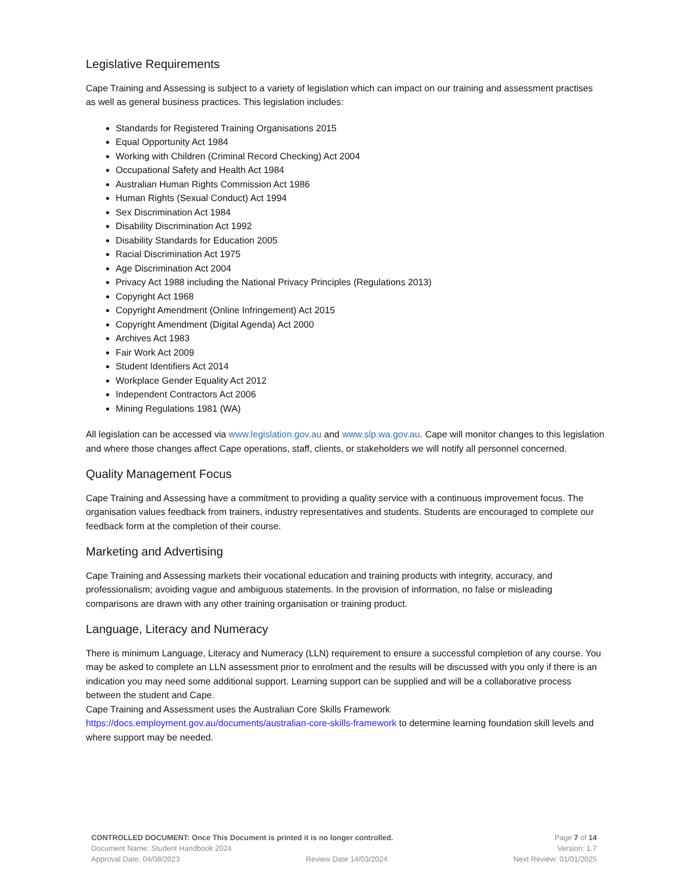Legislative Requirements
Cape Training and Assessing is subject to a variety of legislation which can impact on our training and assessment practises as well as general business practices. This legislation includes:
Standards for Registered Training Organisations 2015
Equal Opportunity Act 1984
Working with Children (Criminal Record Checking) Act 2004
Occupational Safety and Health Act 1984
Australian Human Rights Commission Act 1986
Human Rights (Sexual Conduct) Act 1994
Sex Discrimination Act 1984
Disability Discrimination Act 1992
Disability Standards for Education 2005
Racial Discrimination Act 1975
Age Discrimination Act 2004
Privacy Act 1988 including the National Privacy Principles (Regulations 2013)
Copyright Act 1968
Copyright Amendment (Online Infringement) Act 2015
Copyright Amendment (Digital Agenda) Act 2000
Archives Act 1983
Fair Work Act 2009
Student Identifiers Act 2014
Workplace Gender Equality Act 2012
Independent Contractors Act 2006
Mining Regulations 1981 (WA)
All legislation can be accessed via www.legislation.gov.au and www.slp.wa.gov.au. Cape will monitor changes to this legislation and where those changes affect Cape operations, staff, clients, or stakeholders we will notify all personnel concerned.
Quality Management Focus
Cape Training and Assessing have a commitment to providing a quality service with a continuous improvement focus. The organisation values feedback from trainers, industry representatives and students. Students are encouraged to complete our feedback form at the completion of their course.
Marketing and Advertising
Cape Training and Assessing markets their vocational education and training products with integrity, accuracy, and professionalism; avoiding vague and ambiguous statements. In the provision of information, no false or misleading comparisons are drawn with any other training organisation or training product.
Language, Literacy and Numeracy
There is minimum Language, Literacy and Numeracy (LLN) requirement to ensure a successful completion of any course. You may be asked to complete an LLN assessment prior to enrolment and the results will be discussed with you only if there is an indication you may need some additional support. Learning support can be supplied and will be a collaborative process between the student and Cape.
Cape Training and Assessment uses the Australian Core Skills Framework https://docs.employment.gov.au/documents/australian-core-skills-framework to determine learning foundation skill levels and where support may be needed.
CONTROLLED DOCUMENT: Once This Document is printed it is no longer controlled. Page 7 of 14
Document Name: Student Handbook 2024 Version: 1.7
Approval Date: 04/08/2023 Review Date 14/03/2024 Next Review: 01/01/2025